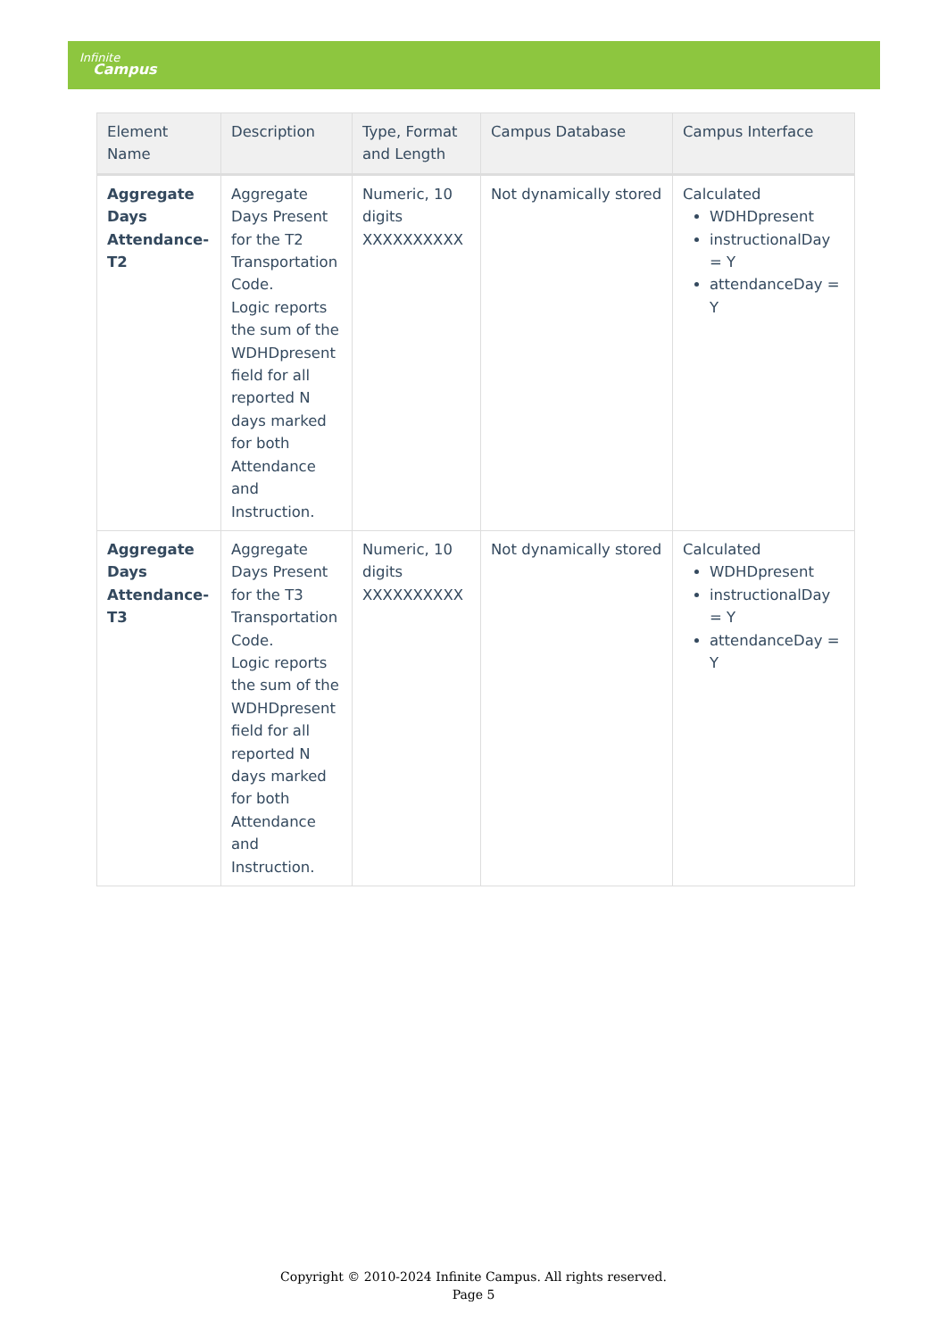Infinite
Campus
| Element Name | Description | Type, Format and Length | Campus Database | Campus Interface |
| --- | --- | --- | --- | --- |
| Aggregate Days Attendance-T2 | Aggregate Days Present for the T2 Transportation Code. Logic reports the sum of the WDHDpresent field for all reported N days marked for both Attendance and Instruction. | Numeric, 10 digits XXXXXXXXXX | Not dynamically stored | Calculated WDHDpresent instructionalDay = Y attendanceDay = Y |
| Aggregate Days Attendance-T3 | Aggregate Days Present for the T3 Transportation Code. Logic reports the sum of the WDHDpresent field for all reported N days marked for both Attendance and Instruction. | Numeric, 10 digits XXXXXXXXXX | Not dynamically stored | Calculated WDHDpresent instructionalDay = Y attendanceDay = Y |
Copyright © 2010-2024 Infinite Campus. All rights reserved.
Page 5